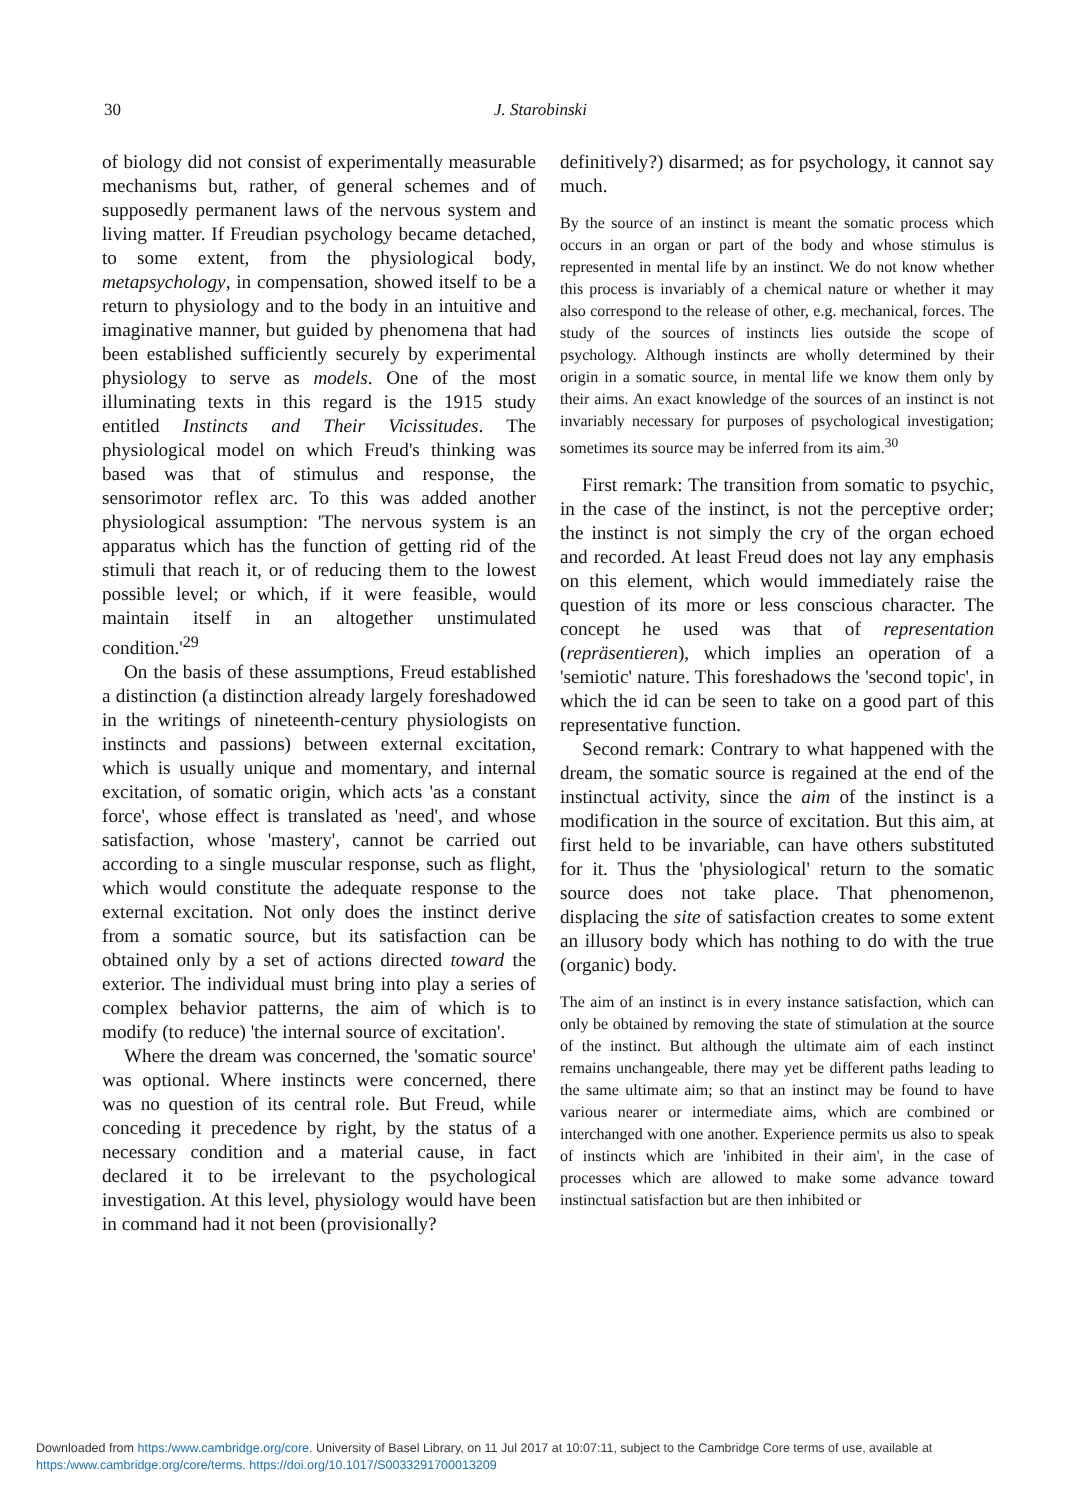30 J. Starobinski
of biology did not consist of experimentally measurable mechanisms but, rather, of general schemes and of supposedly permanent laws of the nervous system and living matter. If Freudian psychology became detached, to some extent, from the physiological body, metapsychology, in compensation, showed itself to be a return to physiology and to the body in an intuitive and imaginative manner, but guided by phenomena that had been established sufficiently securely by experimental physiology to serve as models. One of the most illuminating texts in this regard is the 1915 study entitled Instincts and Their Vicissitudes. The physiological model on which Freud's thinking was based was that of stimulus and response, the sensorimotor reflex arc. To this was added another physiological assumption: 'The nervous system is an apparatus which has the function of getting rid of the stimuli that reach it, or of reducing them to the lowest possible level; or which, if it were feasible, would maintain itself in an altogether unstimulated condition.'<sup>29</sup>
On the basis of these assumptions, Freud established a distinction (a distinction already largely foreshadowed in the writings of nineteenth-century physiologists on instincts and passions) between external excitation, which is usually unique and momentary, and internal excitation, of somatic origin, which acts 'as a constant force', whose effect is translated as 'need', and whose satisfaction, whose 'mastery', cannot be carried out according to a single muscular response, such as flight, which would constitute the adequate response to the external excitation. Not only does the instinct derive from a somatic source, but its satisfaction can be obtained only by a set of actions directed toward the exterior. The individual must bring into play a series of complex behavior patterns, the aim of which is to modify (to reduce) 'the internal source of excitation'.
Where the dream was concerned, the 'somatic source' was optional. Where instincts were concerned, there was no question of its central role. But Freud, while conceding it precedence by right, by the status of a necessary condition and a material cause, in fact declared it to be irrelevant to the psychological investigation. At this level, physiology would have been in command had it not been (provisionally?
definitively?) disarmed; as for psychology, it cannot say much.
By the source of an instinct is meant the somatic process which occurs in an organ or part of the body and whose stimulus is represented in mental life by an instinct. We do not know whether this process is invariably of a chemical nature or whether it may also correspond to the release of other, e.g. mechanical, forces. The study of the sources of instincts lies outside the scope of psychology. Although instincts are wholly determined by their origin in a somatic source, in mental life we know them only by their aims. An exact knowledge of the sources of an instinct is not invariably necessary for purposes of psychological investigation; sometimes its source may be inferred from its aim.<sup>30</sup>
First remark: The transition from somatic to psychic, in the case of the instinct, is not the perceptive order; the instinct is not simply the cry of the organ echoed and recorded. At least Freud does not lay any emphasis on this element, which would immediately raise the question of its more or less conscious character. The concept he used was that of representation (repräsentieren), which implies an operation of a 'semiotic' nature. This foreshadows the 'second topic', in which the id can be seen to take on a good part of this representative function.
Second remark: Contrary to what happened with the dream, the somatic source is regained at the end of the instinctual activity, since the aim of the instinct is a modification in the source of excitation. But this aim, at first held to be invariable, can have others substituted for it. Thus the 'physiological' return to the somatic source does not take place. That phenomenon, displacing the site of satisfaction creates to some extent an illusory body which has nothing to do with the true (organic) body.
The aim of an instinct is in every instance satisfaction, which can only be obtained by removing the state of stimulation at the source of the instinct. But although the ultimate aim of each instinct remains unchangeable, there may yet be different paths leading to the same ultimate aim; so that an instinct may be found to have various nearer or intermediate aims, which are combined or interchanged with one another. Experience permits us also to speak of instincts which are 'inhibited in their aim', in the case of processes which are allowed to make some advance toward instinctual satisfaction but are then inhibited or
Downloaded from https:/www.cambridge.org/core. University of Basel Library, on 11 Jul 2017 at 10:07:11, subject to the Cambridge Core terms of use, available at
https:/www.cambridge.org/core/terms. https://doi.org/10.1017/S0033291700013209